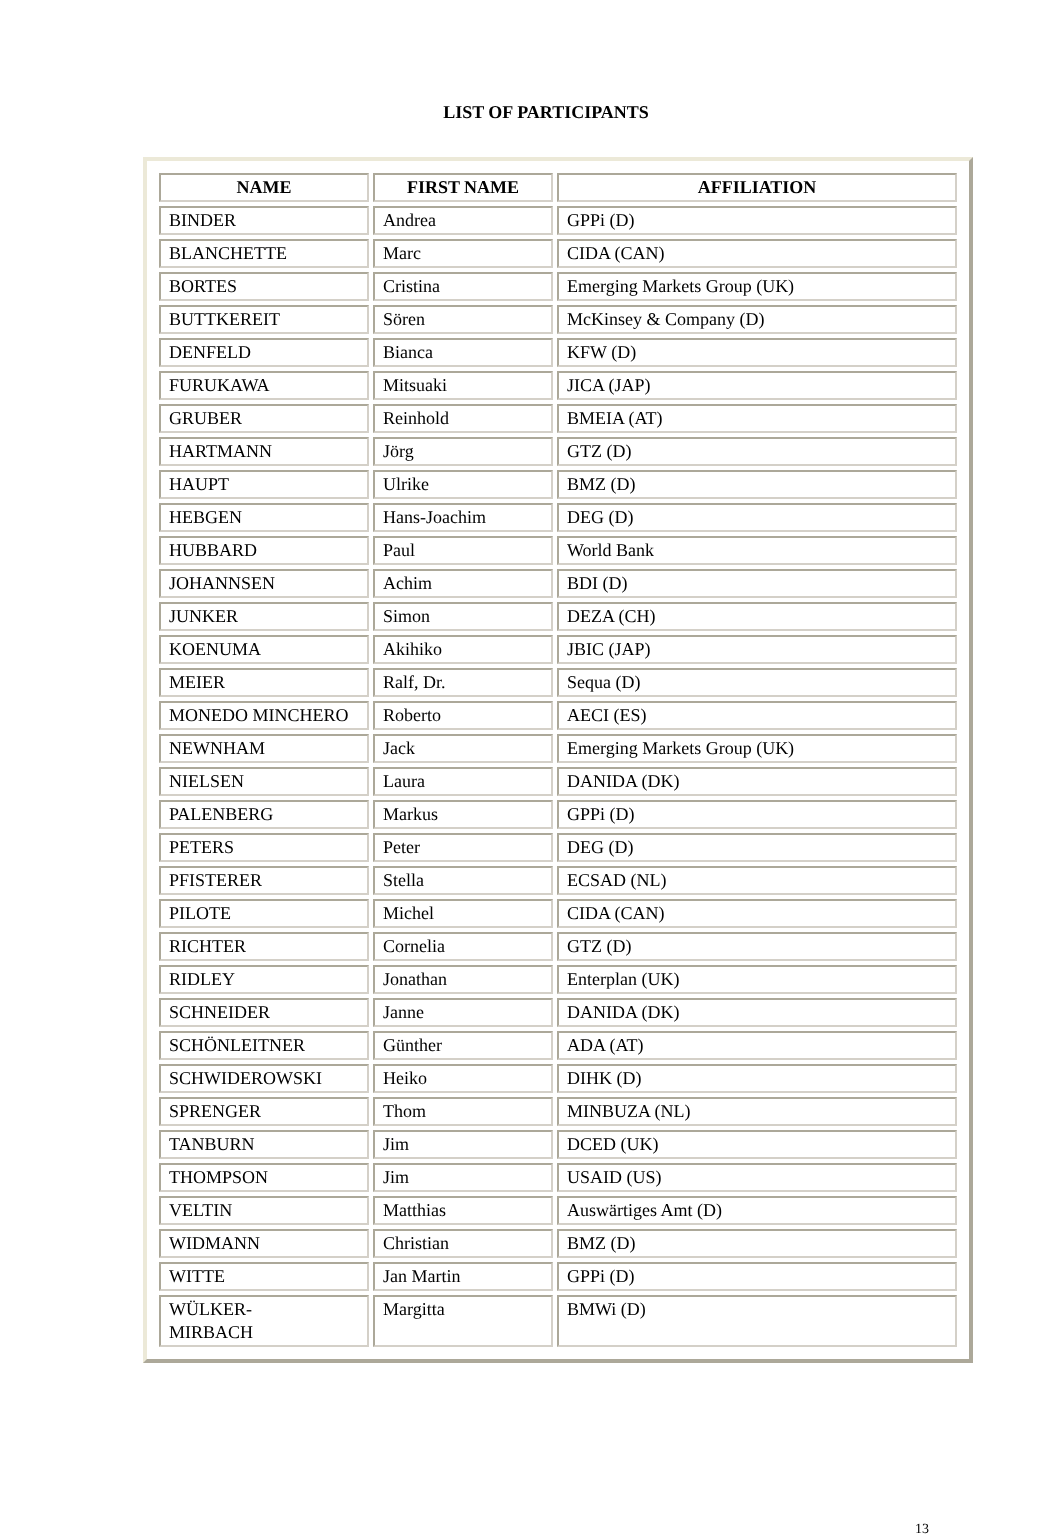LIST OF PARTICIPANTS
| NAME | FIRST NAME | AFFILIATION |
| --- | --- | --- |
| BINDER | Andrea | GPPi (D) |
| BLANCHETTE | Marc | CIDA (CAN) |
| BORTES | Cristina | Emerging Markets Group (UK) |
| BUTTKEREIT | Sören | McKinsey & Company (D) |
| DENFELD | Bianca | KFW (D) |
| FURUKAWA | Mitsuaki | JICA (JAP) |
| GRUBER | Reinhold | BMEIA (AT) |
| HARTMANN | Jörg | GTZ (D) |
| HAUPT | Ulrike | BMZ (D) |
| HEBGEN | Hans-Joachim | DEG (D) |
| HUBBARD | Paul | World Bank |
| JOHANNSEN | Achim | BDI (D) |
| JUNKER | Simon | DEZA (CH) |
| KOENUMA | Akihiko | JBIC (JAP) |
| MEIER | Ralf, Dr. | Sequa (D) |
| MONEDO MINCHERO | Roberto | AECI (ES) |
| NEWNHAM | Jack | Emerging Markets Group (UK) |
| NIELSEN | Laura | DANIDA (DK) |
| PALENBERG | Markus | GPPi (D) |
| PETERS | Peter | DEG (D) |
| PFISTERER | Stella | ECSAD (NL) |
| PILOTE | Michel | CIDA (CAN) |
| RICHTER | Cornelia | GTZ (D) |
| RIDLEY | Jonathan | Enterplan (UK) |
| SCHNEIDER | Janne | DANIDA (DK) |
| SCHÖNLEITNER | Günther | ADA (AT) |
| SCHWIDEROWSKI | Heiko | DIHK (D) |
| SPRENGER | Thom | MINBUZA (NL) |
| TANBURN | Jim | DCED (UK) |
| THOMPSON | Jim | USAID (US) |
| VELTIN | Matthias | Auswärtiges Amt (D) |
| WIDMANN | Christian | BMZ (D) |
| WITTE | Jan Martin | GPPi (D) |
| WÜLKER- MIRBACH | Margitta | BMWi (D) |
13